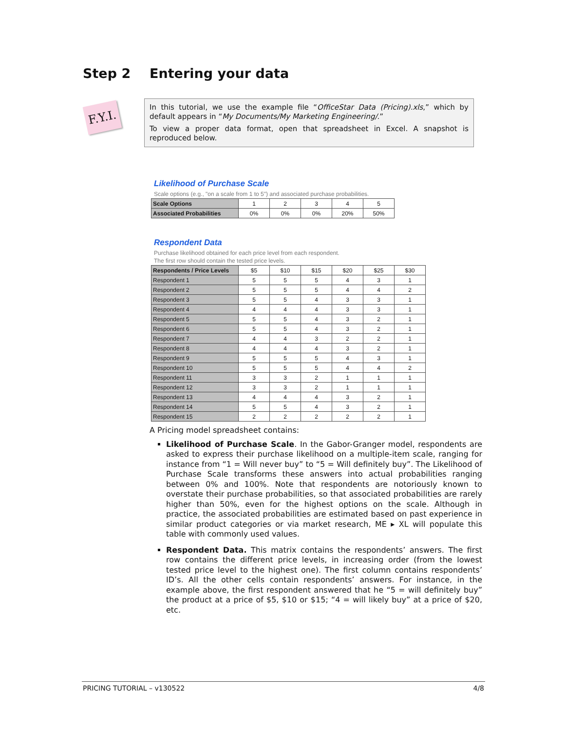Step 2 Entering your data
F.Y.I.
In this tutorial, we use the example file “OfficeStar Data (Pricing).xls,” which by default appears in “My Documents/My Marketing Engineering/.”
To view a proper data format, open that spreadsheet in Excel. A snapshot is reproduced below.
Likelihood of Purchase Scale
Scale options (e.g., "on a scale from 1 to 5") and associated purchase probabilities.
| Scale Options | 1 | 2 | 3 | 4 | 5 |
| Associated Probabilities | 0% | 0% | 0% | 20% | 50% |
Respondent Data
Purchase likelihood obtained for each price level from each respondent.
The first row should contain the tested price levels.
| Respondents / Price Levels | $5 | $10 | $15 | $20 | $25 | $30 |
| Respondent 1 | 5 | 5 | 5 | 4 | 3 | 1 |
| Respondent 2 | 5 | 5 | 5 | 4 | 4 | 2 |
| Respondent 3 | 5 | 5 | 4 | 3 | 3 | 1 |
| Respondent 4 | 4 | 4 | 4 | 3 | 3 | 1 |
| Respondent 5 | 5 | 5 | 4 | 3 | 2 | 1 |
| Respondent 6 | 5 | 5 | 4 | 3 | 2 | 1 |
| Respondent 7 | 4 | 4 | 3 | 2 | 2 | 1 |
| Respondent 8 | 4 | 4 | 4 | 3 | 2 | 1 |
| Respondent 9 | 5 | 5 | 5 | 4 | 3 | 1 |
| Respondent 10 | 5 | 5 | 5 | 4 | 4 | 2 |
| Respondent 11 | 3 | 3 | 2 | 1 | 1 | 1 |
| Respondent 12 | 3 | 3 | 2 | 1 | 1 | 1 |
| Respondent 13 | 4 | 4 | 4 | 3 | 2 | 1 |
| Respondent 14 | 5 | 5 | 4 | 3 | 2 | 1 |
| Respondent 15 | 2 | 2 | 2 | 2 | 2 | 1 |
A Pricing model spreadsheet contains:
Likelihood of Purchase Scale. In the Gabor-Granger model, respondents are asked to express their purchase likelihood on a multiple-item scale, ranging for instance from “1 = Will never buy” to “5 = Will definitely buy”. The Likelihood of Purchase Scale transforms these answers into actual probabilities ranging between 0% and 100%. Note that respondents are notoriously known to overstate their purchase probabilities, so that associated probabilities are rarely higher than 50%, even for the highest options on the scale. Although in practice, the associated probabilities are estimated based on past experience in similar product categories or via market research, ME ▸ XL will populate this table with commonly used values.
Respondent Data. This matrix contains the respondents’ answers. The first row contains the different price levels, in increasing order (from the lowest tested price level to the highest one). The first column contains respondents’ ID’s. All the other cells contain respondents’ answers. For instance, in the example above, the first respondent answered that he “5 = will definitely buy” the product at a price of $5, $10 or $15; “4 = will likely buy” at a price of $20, etc.
PRICING TUTORIAL – v130522 4/8